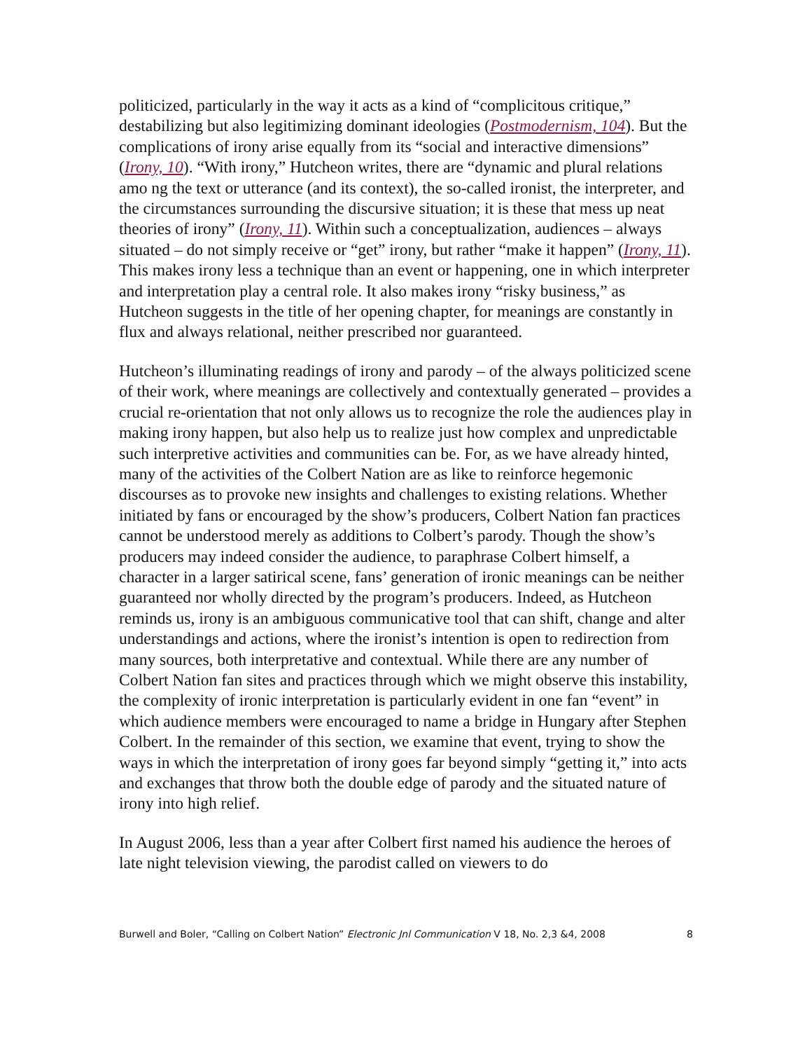politicized, particularly in the way it acts as a kind of “complicitous critique,” destabilizing but also legitimizing dominant ideologies (Postmodernism, 104). But the complications of irony arise equally from its “social and interactive dimensions” (Irony, 10). “With irony,” Hutcheon writes, there are “dynamic and plural relations amo ng the text or utterance (and its context), the so-called ironist, the interpreter, and the circumstances surrounding the discursive situation; it is these that mess up neat theories of irony” (Irony, 11). Within such a conceptualization, audiences – always situated – do not simply receive or “get” irony, but rather “make it happen” (Irony, 11). This makes irony less a technique than an event or happening, one in which interpreter and interpretation play a central role. It also makes irony “risky business,” as Hutcheon suggests in the title of her opening chapter, for meanings are constantly in flux and always relational, neither prescribed nor guaranteed.
Hutcheon’s illuminating readings of irony and parody – of the always politicized scene of their work, where meanings are collectively and contextually generated – provides a crucial re-orientation that not only allows us to recognize the role the audiences play in making irony happen, but also help us to realize just how complex and unpredictable such interpretive activities and communities can be. For, as we have already hinted, many of the activities of the Colbert Nation are as like to reinforce hegemonic discourses as to provoke new insights and challenges to existing relations. Whether initiated by fans or encouraged by the show’s producers, Colbert Nation fan practices cannot be understood merely as additions to Colbert’s parody. Though the show’s producers may indeed consider the audience, to paraphrase Colbert himself, a character in a larger satirical scene, fans’ generation of ironic meanings can be neither guaranteed nor wholly directed by the program’s producers. Indeed, as Hutcheon reminds us, irony is an ambiguous communicative tool that can shift, change and alter understandings and actions, where the ironist’s intention is open to redirection from many sources, both interpretative and contextual. While there are any number of Colbert Nation fan sites and practices through which we might observe this instability, the complexity of ironic interpretation is particularly evident in one fan “event” in which audience members were encouraged to name a bridge in Hungary after Stephen Colbert. In the remainder of this section, we examine that event, trying to show the ways in which the interpretation of irony goes far beyond simply “getting it,” into acts and exchanges that throw both the double edge of parody and the situated nature of irony into high relief.
In August 2006, less than a year after Colbert first named his audience the heroes of late night television viewing, the parodist called on viewers to do
Burwell and Boler, “Calling on Colbert Nation” Electronic Jnl Communication V 18, No. 2,3 &4, 2008 8